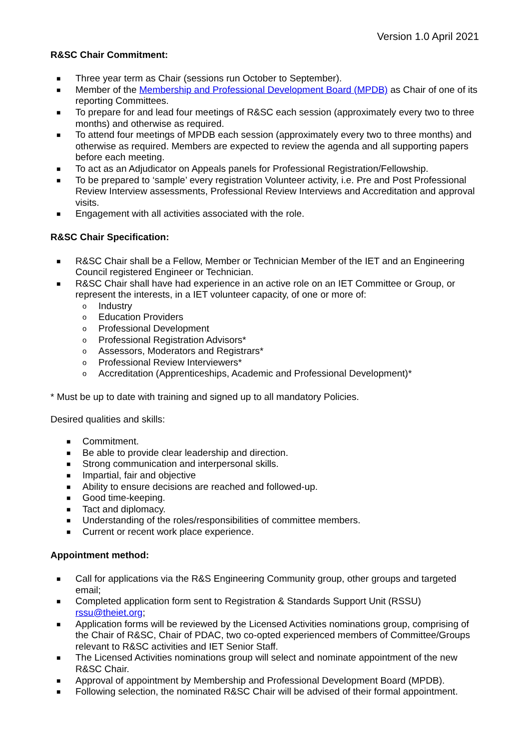Version 1.0 April 2021
R&SC Chair Commitment:
■ Three year term as Chair (sessions run October to September).
■ Member of the Membership and Professional Development Board (MPDB) as Chair of one of its reporting Committees.
■ To prepare for and lead four meetings of R&SC each session (approximately every two to three months) and otherwise as required.
■ To attend four meetings of MPDB each session (approximately every two to three months) and otherwise as required. Members are expected to review the agenda and all supporting papers before each meeting.
■ To act as an Adjudicator on Appeals panels for Professional Registration/Fellowship.
■ To be prepared to ‘sample’ every registration Volunteer activity, i.e. Pre and Post Professional Review Interview assessments, Professional Review Interviews and Accreditation and approval visits.
■ Engagement with all activities associated with the role.
R&SC Chair Specification:
■ R&SC Chair shall be a Fellow, Member or Technician Member of the IET and an Engineering Council registered Engineer or Technician.
■ R&SC Chair shall have had experience in an active role on an IET Committee or Group, or represent the interests, in a IET volunteer capacity, of one or more of:
o Industry
o Education Providers
o Professional Development
o Professional Registration Advisors*
o Assessors, Moderators and Registrars*
o Professional Review Interviewers*
o Accreditation (Apprenticeships, Academic and Professional Development)*
* Must be up to date with training and signed up to all mandatory Policies.
Desired qualities and skills:
■ Commitment.
■ Be able to provide clear leadership and direction.
■ Strong communication and interpersonal skills.
■ Impartial, fair and objective
■ Ability to ensure decisions are reached and followed-up.
■ Good time-keeping.
■ Tact and diplomacy.
■ Understanding of the roles/responsibilities of committee members.
■ Current or recent work place experience.
Appointment method:
■ Call for applications via the R&S Engineering Community group, other groups and targeted email;
■ Completed application form sent to Registration & Standards Support Unit (RSSU) rssu@theiet.org;
■ Application forms will be reviewed by the Licensed Activities nominations group, comprising of the Chair of R&SC, Chair of PDAC, two co-opted experienced members of Committee/Groups relevant to R&SC activities and IET Senior Staff.
■ The Licensed Activities nominations group will select and nominate appointment of the new R&SC Chair.
■ Approval of appointment by Membership and Professional Development Board (MPDB).
■ Following selection, the nominated R&SC Chair will be advised of their formal appointment.